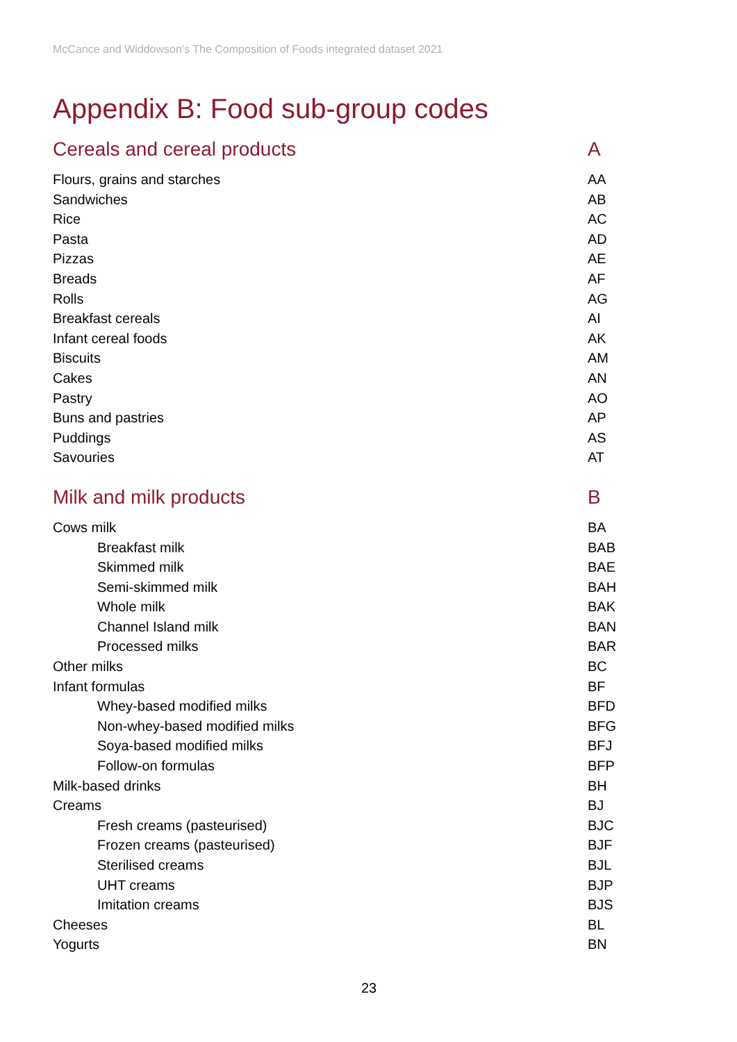McCance and Widdowson’s The Composition of Foods integrated dataset 2021
Appendix B: Food sub-group codes
| Cereals and cereal products | A |
| Flours, grains and starches | AA |
| Sandwiches | AB |
| Rice | AC |
| Pasta | AD |
| Pizzas | AE |
| Breads | AF |
| Rolls | AG |
| Breakfast cereals | AI |
| Infant cereal foods | AK |
| Biscuits | AM |
| Cakes | AN |
| Pastry | AO |
| Buns and pastries | AP |
| Puddings | AS |
| Savouries | AT |
| Milk and milk products | B |
| Cows milk | BA |
| Breakfast milk | BAB |
| Skimmed milk | BAE |
| Semi-skimmed milk | BAH |
| Whole milk | BAK |
| Channel Island milk | BAN |
| Processed milks | BAR |
| Other milks | BC |
| Infant formulas | BF |
| Whey-based modified milks | BFD |
| Non-whey-based modified milks | BFG |
| Soya-based modified milks | BFJ |
| Follow-on formulas | BFP |
| Milk-based drinks | BH |
| Creams | BJ |
| Fresh creams (pasteurised) | BJC |
| Frozen creams (pasteurised) | BJF |
| Sterilised creams | BJL |
| UHT creams | BJP |
| Imitation creams | BJS |
| Cheeses | BL |
| Yogurts | BN |
23